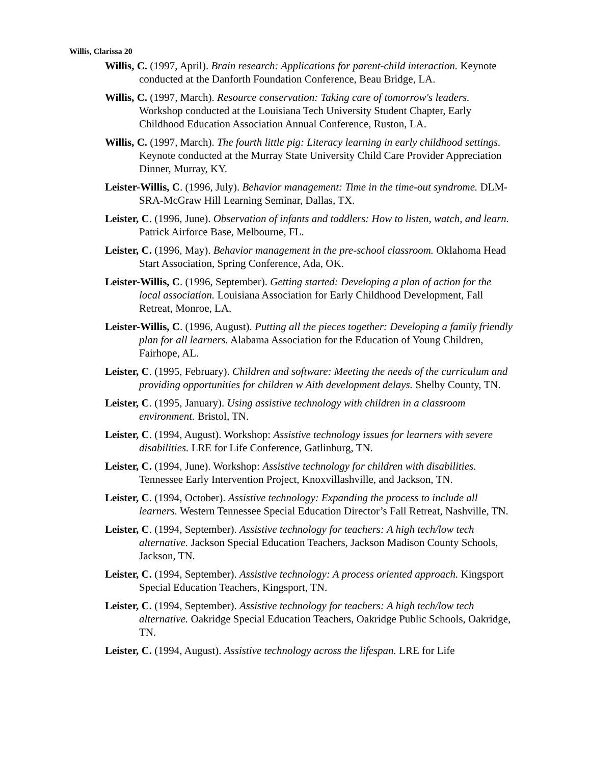Willis, Clarissa 20
Willis, C. (1997, April). Brain research: Applications for parent-child interaction. Keynote conducted at the Danforth Foundation Conference, Beau Bridge, LA.
Willis, C. (1997, March). Resource conservation: Taking care of tomorrow's leaders. Workshop conducted at the Louisiana Tech University Student Chapter, Early Childhood Education Association Annual Conference, Ruston, LA.
Willis, C. (1997, March). The fourth little pig: Literacy learning in early childhood settings. Keynote conducted at the Murray State University Child Care Provider Appreciation Dinner, Murray, KY.
Leister-Willis, C. (1996, July). Behavior management: Time in the time-out syndrome. DLM-SRA-McGraw Hill Learning Seminar, Dallas, TX.
Leister, C. (1996, June). Observation of infants and toddlers: How to listen, watch, and learn. Patrick Airforce Base, Melbourne, FL.
Leister, C. (1996, May). Behavior management in the pre-school classroom. Oklahoma Head Start Association, Spring Conference, Ada, OK.
Leister-Willis, C. (1996, September). Getting started: Developing a plan of action for the local association. Louisiana Association for Early Childhood Development, Fall Retreat, Monroe, LA.
Leister-Willis, C. (1996, August). Putting all the pieces together: Developing a family friendly plan for all learners. Alabama Association for the Education of Young Children, Fairhope, AL.
Leister, C. (1995, February). Children and software: Meeting the needs of the curriculum and providing opportunities for children w Aith development delays. Shelby County, TN.
Leister, C. (1995, January). Using assistive technology with children in a classroom environment. Bristol, TN.
Leister, C. (1994, August). Workshop: Assistive technology issues for learners with severe disabilities. LRE for Life Conference, Gatlinburg, TN.
Leister, C. (1994, June). Workshop: Assistive technology for children with disabilities. Tennessee Early Intervention Project, Knoxvillashville, and Jackson, TN.
Leister, C. (1994, October). Assistive technology: Expanding the process to include all learners. Western Tennessee Special Education Director’s Fall Retreat, Nashville, TN.
Leister, C. (1994, September). Assistive technology for teachers: A high tech/low tech alternative. Jackson Special Education Teachers, Jackson Madison County Schools, Jackson, TN.
Leister, C. (1994, September). Assistive technology: A process oriented approach. Kingsport Special Education Teachers, Kingsport, TN.
Leister, C. (1994, September). Assistive technology for teachers: A high tech/low tech alternative. Oakridge Special Education Teachers, Oakridge Public Schools, Oakridge, TN.
Leister, C. (1994, August). Assistive technology across the lifespan. LRE for Life